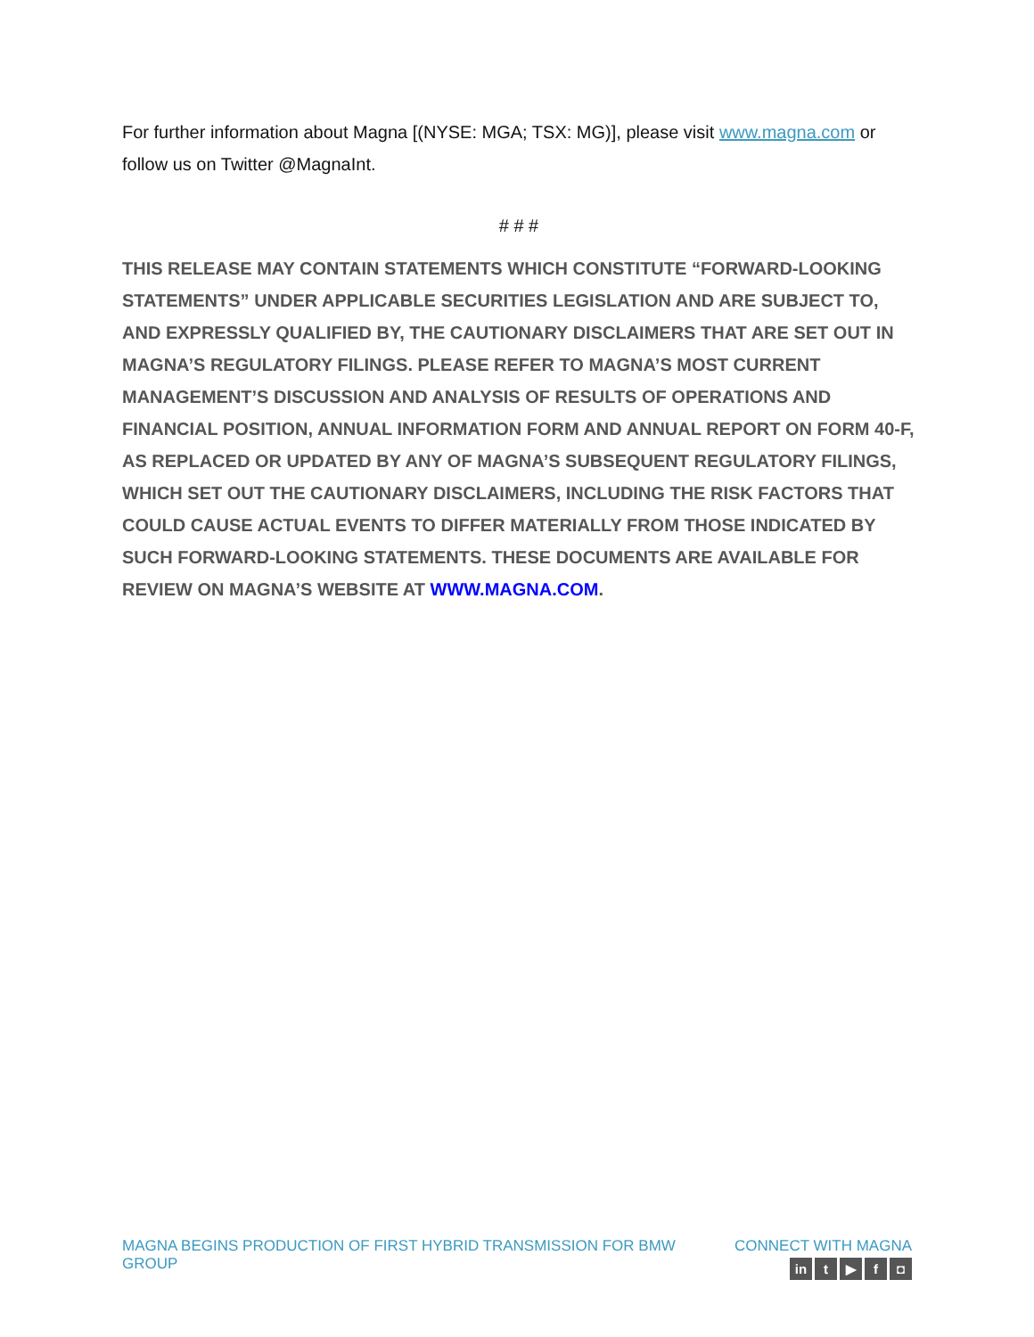For further information about Magna [(NYSE: MGA; TSX: MG)], please visit www.magna.com or follow us on Twitter @MagnaInt.
# # #
THIS RELEASE MAY CONTAIN STATEMENTS WHICH CONSTITUTE “FORWARD-LOOKING STATEMENTS” UNDER APPLICABLE SECURITIES LEGISLATION AND ARE SUBJECT TO, AND EXPRESSLY QUALIFIED BY, THE CAUTIONARY DISCLAIMERS THAT ARE SET OUT IN MAGNA’S REGULATORY FILINGS. PLEASE REFER TO MAGNA’S MOST CURRENT MANAGEMENT’S DISCUSSION AND ANALYSIS OF RESULTS OF OPERATIONS AND FINANCIAL POSITION, ANNUAL INFORMATION FORM AND ANNUAL REPORT ON FORM 40-F, AS REPLACED OR UPDATED BY ANY OF MAGNA’S SUBSEQUENT REGULATORY FILINGS, WHICH SET OUT THE CAUTIONARY DISCLAIMERS, INCLUDING THE RISK FACTORS THAT COULD CAUSE ACTUAL EVENTS TO DIFFER MATERIALLY FROM THOSE INDICATED BY SUCH FORWARD-LOOKING STATEMENTS. THESE DOCUMENTS ARE AVAILABLE FOR REVIEW ON MAGNA’S WEBSITE AT WWW.MAGNA.COM.
MAGNA BEGINS PRODUCTION OF FIRST HYBRID TRANSMISSION FOR BMW GROUP
CONNECT WITH MAGNA
in t ▶ f ◘